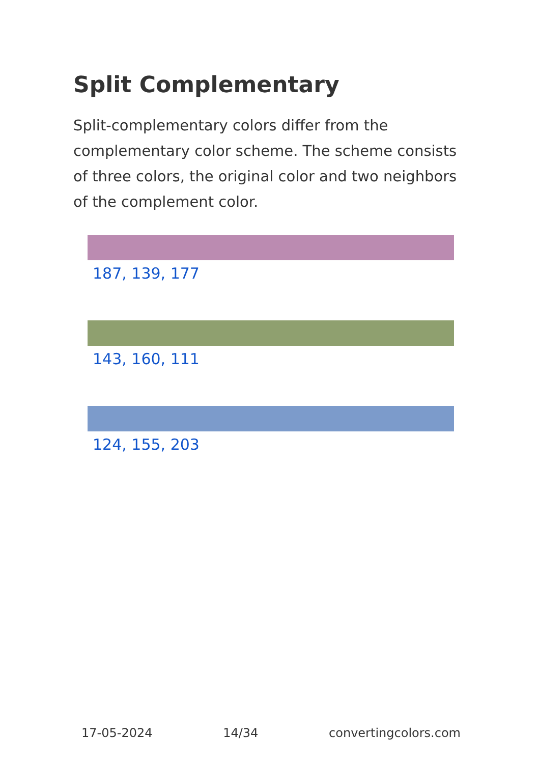Split Complementary
Split-complementary colors differ from the complementary color scheme. The scheme consists of three colors, the original color and two neighbors of the complement color.
187, 139, 177
143, 160, 111
124, 155, 203
17-05-2024 14/34 convertingcolors.com